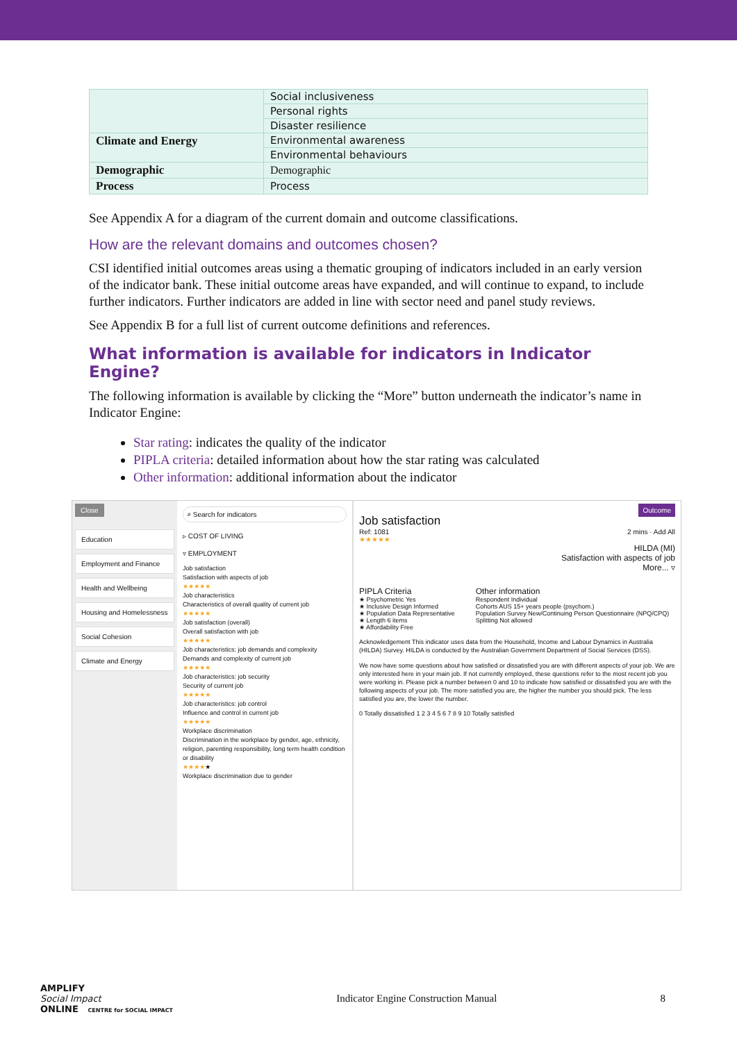| | Social inclusiveness |
| | Personal rights |
| | Disaster resilience |
| Climate and Energy | Environmental awareness |
| | Environmental behaviours |
| Demographic | Demographic |
| Process | Process |
See Appendix A for a diagram of the current domain and outcome classifications.
How are the relevant domains and outcomes chosen?
CSI identified initial outcomes areas using a thematic grouping of indicators included in an early version of the indicator bank. These initial outcome areas have expanded, and will continue to expand, to include further indicators. Further indicators are added in line with sector need and panel study reviews.
See Appendix B for a full list of current outcome definitions and references.
What information is available for indicators in Indicator Engine?
The following information is available by clicking the “More” button underneath the indicator’s name in Indicator Engine:
Star rating: indicates the quality of the indicator
PIPLA criteria: detailed information about how the star rating was calculated
Other information: additional information about the indicator
Close
Education
Employment and Finance
Health and Wellbeing
Housing and Homelessness
Social Cohesion
Climate and Energy
⌕ Search for indicators
▹ COST OF LIVING
▿ EMPLOYMENT
Job satisfaction
Satisfaction with aspects of job
★★★★★
Job characteristics
Characteristics of overall quality of current job
★★★★★
Job satisfaction (overall)
Overall satisfaction with job
★★★★★
Job characteristics: job demands and complexity
Demands and complexity of current job
★★★★★
Job characteristics: job security
Security of current job
★★★★★
Job characteristics: job control
Influence and control in current job
★★★★★
Workplace discrimination
Discrimination in the workplace by gender, age, ethnicity, religion, parenting responsibility, long term health condition or disability
★★★★★
Workplace discrimination due to gender
Outcome
Job satisfaction
Ref: 1081 2 mins · Add All
★★★★★
HILDA (MI)
Satisfaction with aspects of job
More... ▿
PIPLA Criteria
★ Psychometric Yes
★ Inclusive Design Informed
★ Population Data Representative
★ Length 6 items
★ Affordability Free
Other information
Respondent Individual
Cohorts AUS 15+ years people (psychom.)
Population Survey New/Continuing Person Questionnaire (NPQ/CPQ)
Splitting Not allowed
Acknowledgement This indicator uses data from the Household, Income and Labour Dynamics in Australia (HILDA) Survey. HILDA is conducted by the Australian Government Department of Social Services (DSS).
We now have some questions about how satisfied or dissatisfied you are with different aspects of your job. We are only interested here in your main job. If not currently employed, these questions refer to the most recent job you were working in. Please pick a number between 0 and 10 to indicate how satisfied or dissatisfied you are with the following aspects of your job. The more satisfied you are, the higher the number you should pick. The less satisfied you are, the lower the number.
0 Totally dissatisfied 1 2 3 4 5 6 7 8 9 10 Totally satisfied
AMPLIFY
Social Impact
ONLINE CENTRE for SOCIAL IMPACT
Indicator Engine Construction Manual
8